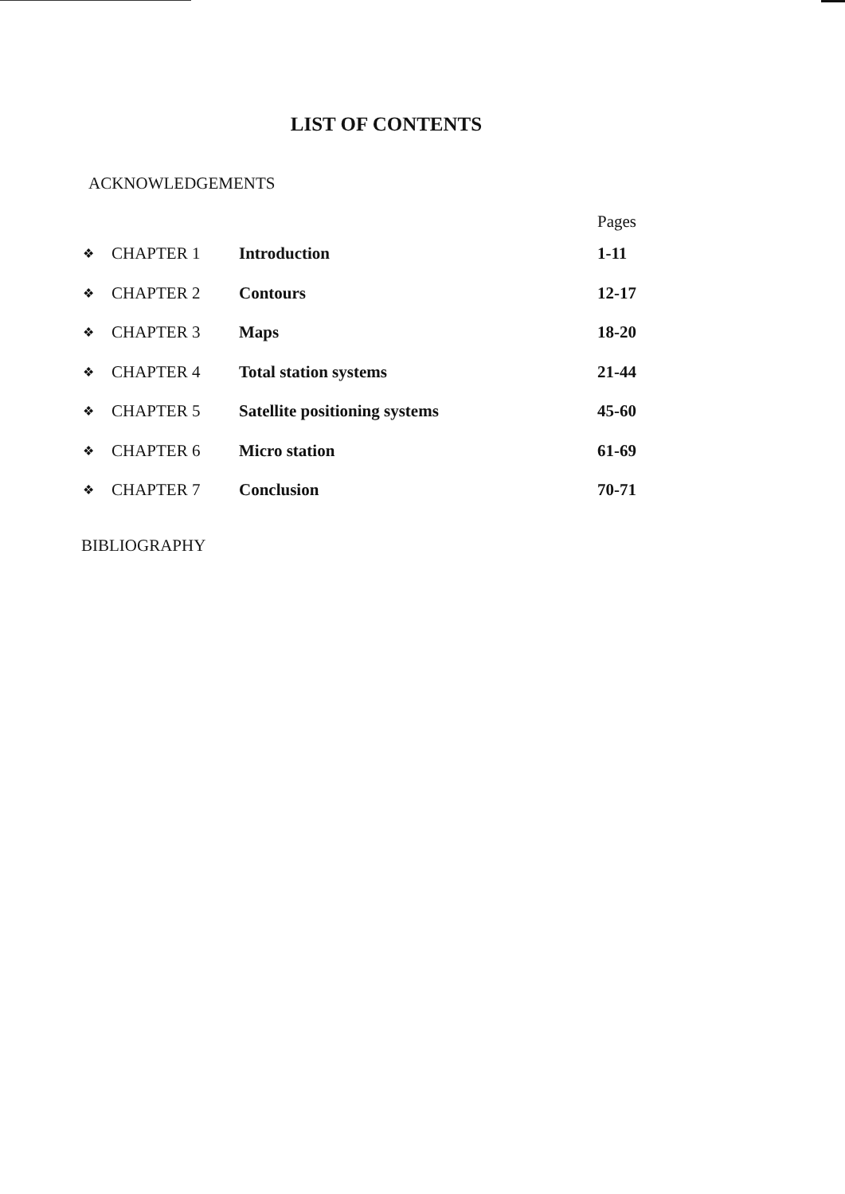LIST OF CONTENTS
ACKNOWLEDGEMENTS
| | | | Pages |
| --- | --- | --- | --- |
| ❖ | CHAPTER 1 | Introduction | 1-11 |
| ❖ | CHAPTER 2 | Contours | 12-17 |
| ❖ | CHAPTER 3 | Maps | 18-20 |
| ❖ | CHAPTER 4 | Total station systems | 21-44 |
| ❖ | CHAPTER 5 | Satellite positioning systems | 45-60 |
| ❖ | CHAPTER 6 | Micro station | 61-69 |
| ❖ | CHAPTER 7 | Conclusion | 70-71 |
BIBLIOGRAPHY